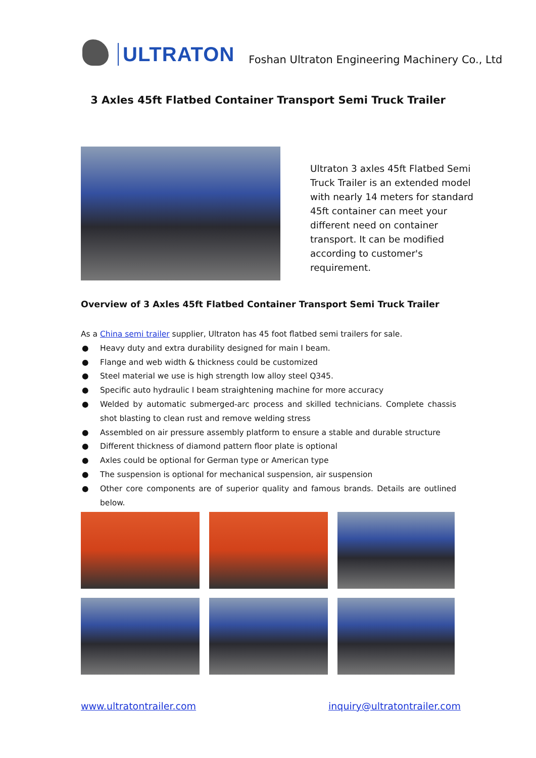ULTRATON
Foshan Ultraton Engineering Machinery Co., Ltd
3 Axles 45ft Flatbed Container Transport Semi Truck Trailer
Ultraton 3 axles 45ft Flatbed Semi Truck Trailer is an extended model with nearly 14 meters for standard 45ft container can meet your different need on container transport. It can be modified according to customer's requirement.
Overview of 3 Axles 45ft Flatbed Container Transport Semi Truck Trailer
As a China semi trailer supplier, Ultraton has 45 foot flatbed semi trailers for sale.
● Heavy duty and extra durability designed for main I beam.
● Flange and web width & thickness could be customized
● Steel material we use is high strength low alloy steel Q345.
● Specific auto hydraulic I beam straightening machine for more accuracy
● Welded by automatic submerged-arc process and skilled technicians. Complete chassis shot blasting to clean rust and remove welding stress
● Assembled on air pressure assembly platform to ensure a stable and durable structure
● Different thickness of diamond pattern floor plate is optional
● Axles could be optional for German type or American type
● The suspension is optional for mechanical suspension, air suspension
● Other core components are of superior quality and famous brands. Details are outlined below.
www.ultratontrailer.com inquiry@ultratontrailer.com